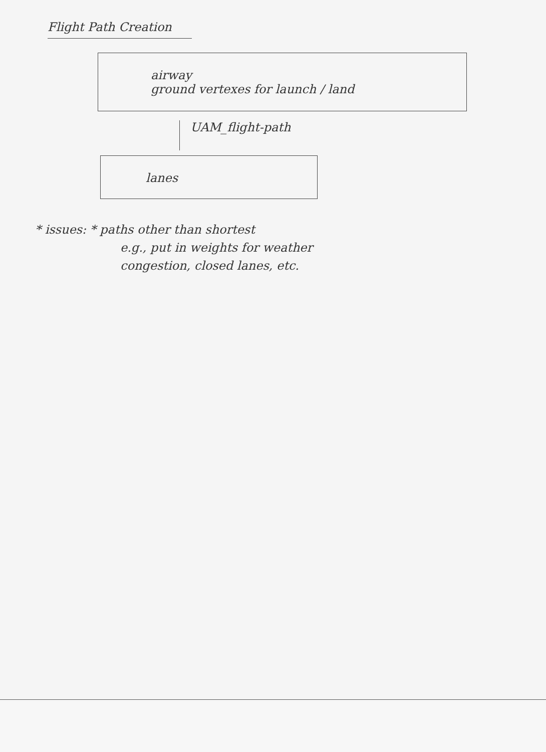Flight Path Creation
airway
ground vertexes for launch / land
UAM_flight-path
lanes
* issues: * paths other than shortest
e.g., put in weights for weather
congestion, closed lanes, etc.